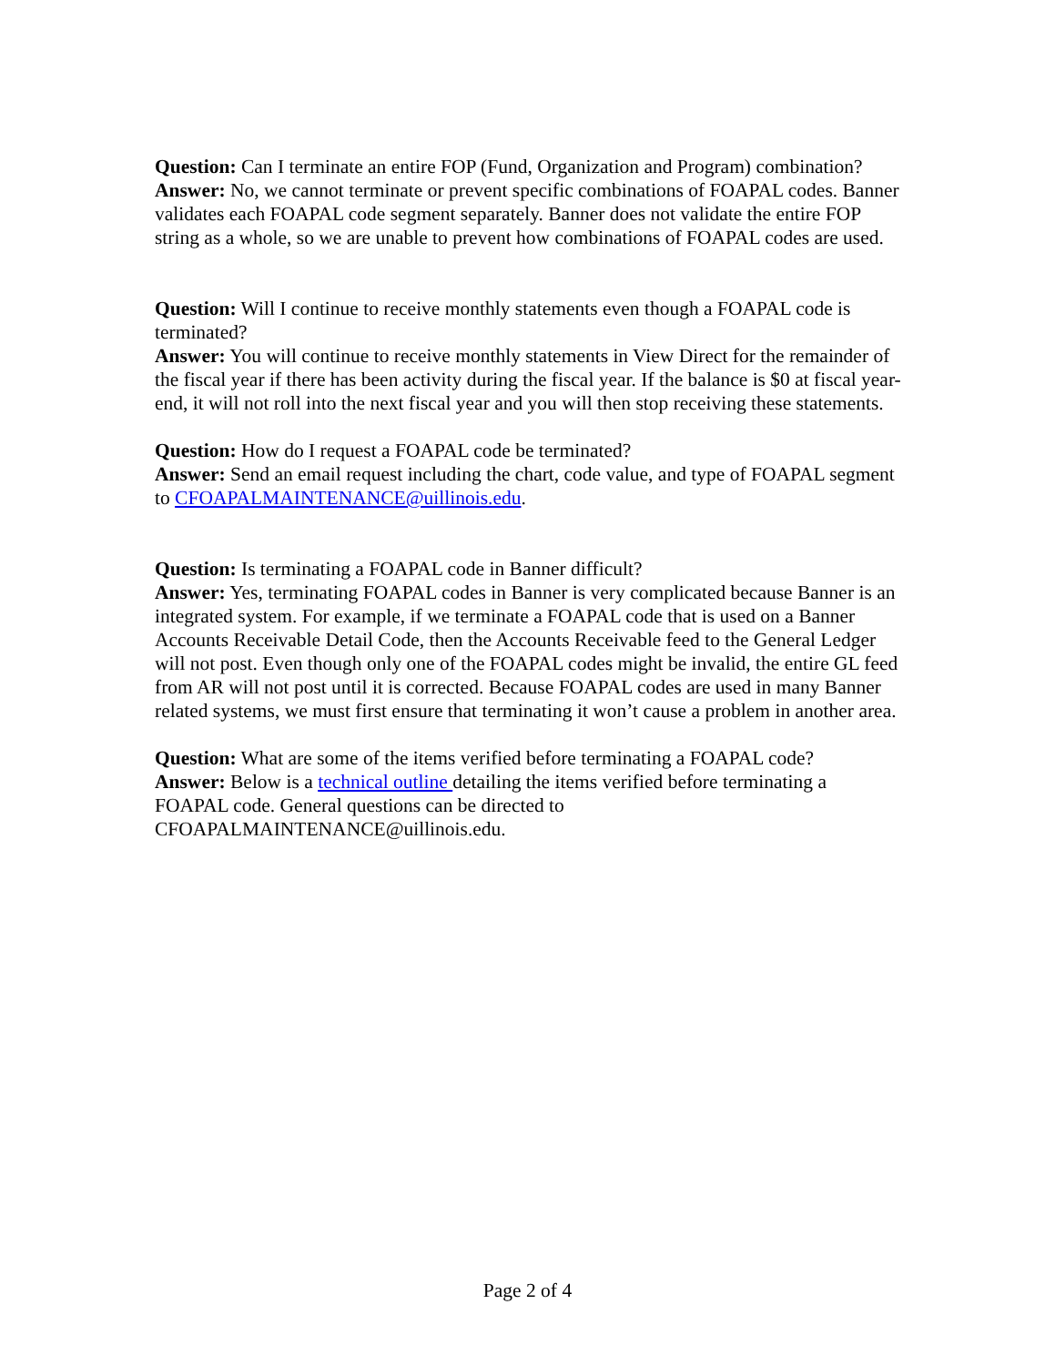Question: Can I terminate an entire FOP (Fund, Organization and Program) combination?
Answer: No, we cannot terminate or prevent specific combinations of FOAPAL codes. Banner validates each FOAPAL code segment separately. Banner does not validate the entire FOP string as a whole, so we are unable to prevent how combinations of FOAPAL codes are used.
Question: Will I continue to receive monthly statements even though a FOAPAL code is terminated?
Answer: You will continue to receive monthly statements in View Direct for the remainder of the fiscal year if there has been activity during the fiscal year. If the balance is $0 at fiscal year-end, it will not roll into the next fiscal year and you will then stop receiving these statements.
Question: How do I request a FOAPAL code be terminated?
Answer: Send an email request including the chart, code value, and type of FOAPAL segment to CFOAPALMAINTENANCE@uillinois.edu.
Question: Is terminating a FOAPAL code in Banner difficult?
Answer: Yes, terminating FOAPAL codes in Banner is very complicated because Banner is an integrated system. For example, if we terminate a FOAPAL code that is used on a Banner Accounts Receivable Detail Code, then the Accounts Receivable feed to the General Ledger will not post. Even though only one of the FOAPAL codes might be invalid, the entire GL feed from AR will not post until it is corrected. Because FOAPAL codes are used in many Banner related systems, we must first ensure that terminating it won’t cause a problem in another area.
Question: What are some of the items verified before terminating a FOAPAL code?
Answer: Below is a technical outline detailing the items verified before terminating a FOAPAL code. General questions can be directed to CFOAPALMAINTENANCE@uillinois.edu.
Page 2 of 4